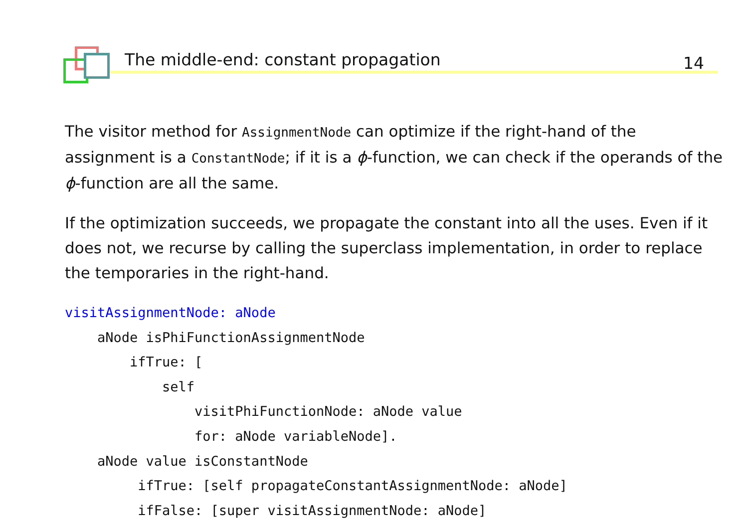The middle-end: constant propagation
14
The visitor method for AssignmentNode can optimize if the right-hand of the assignment is a ConstantNode; if it is a ϕ-function, we can check if the operands of the ϕ-function are all the same.
If the optimization succeeds, we propagate the constant into all the uses. Even if it does not, we recurse by calling the superclass implementation, in order to replace the temporaries in the right-hand.
visitAssignmentNode: aNode
    aNode isPhiFunctionAssignmentNode
        ifTrue: [
            self
                visitPhiFunctionNode: aNode value
                for: aNode variableNode].
    aNode value isConstantNode
         ifTrue: [self propagateConstantAssignmentNode: aNode]
         ifFalse: [super visitAssignmentNode: aNode]